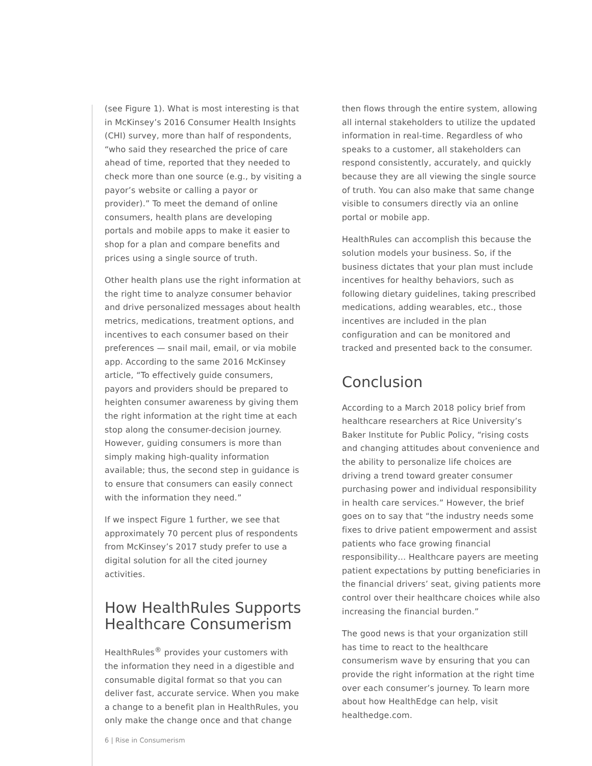(see Figure 1). What is most interesting is that in McKinsey’s 2016 Consumer Health Insights (CHI) survey, more than half of respondents, “who said they researched the price of care ahead of time, reported that they needed to check more than one source (e.g., by visiting a payor’s website or calling a payor or provider).” To meet the demand of online consumers, health plans are developing portals and mobile apps to make it easier to shop for a plan and compare benefits and prices using a single source of truth.
Other health plans use the right information at the right time to analyze consumer behavior and drive personalized messages about health metrics, medications, treatment options, and incentives to each consumer based on their preferences — snail mail, email, or via mobile app. According to the same 2016 McKinsey article, “To effectively guide consumers, payors and providers should be prepared to heighten consumer awareness by giving them the right information at the right time at each stop along the consumer-decision journey. However, guiding consumers is more than simply making high-quality information available; thus, the second step in guidance is to ensure that consumers can easily connect with the information they need.”
If we inspect Figure 1 further, we see that approximately 70 percent plus of respondents from McKinsey’s 2017 study prefer to use a digital solution for all the cited journey activities.
How HealthRules Supports Healthcare Consumerism
HealthRules<sup>®</sup> provides your customers with the information they need in a digestible and consumable digital format so that you can deliver fast, accurate service. When you make a change to a benefit plan in HealthRules, you only make the change once and that change
then flows through the entire system, allowing all internal stakeholders to utilize the updated information in real-time. Regardless of who speaks to a customer, all stakeholders can respond consistently, accurately, and quickly because they are all viewing the single source of truth. You can also make that same change visible to consumers directly via an online portal or mobile app.
HealthRules can accomplish this because the solution models your business. So, if the business dictates that your plan must include incentives for healthy behaviors, such as following dietary guidelines, taking prescribed medications, adding wearables, etc., those incentives are included in the plan configuration and can be monitored and tracked and presented back to the consumer.
Conclusion
According to a March 2018 policy brief from healthcare researchers at Rice University’s Baker Institute for Public Policy, “rising costs and changing attitudes about convenience and the ability to personalize life choices are driving a trend toward greater consumer purchasing power and individual responsibility in health care services.” However, the brief goes on to say that “the industry needs some fixes to drive patient empowerment and assist patients who face growing financial responsibility… Healthcare payers are meeting patient expectations by putting beneficiaries in the financial drivers’ seat, giving patients more control over their healthcare choices while also increasing the financial burden.”
The good news is that your organization still has time to react to the healthcare consumerism wave by ensuring that you can provide the right information at the right time over each consumer’s journey. To learn more about how HealthEdge can help, visit healthedge.com.
6 | Rise in Consumerism